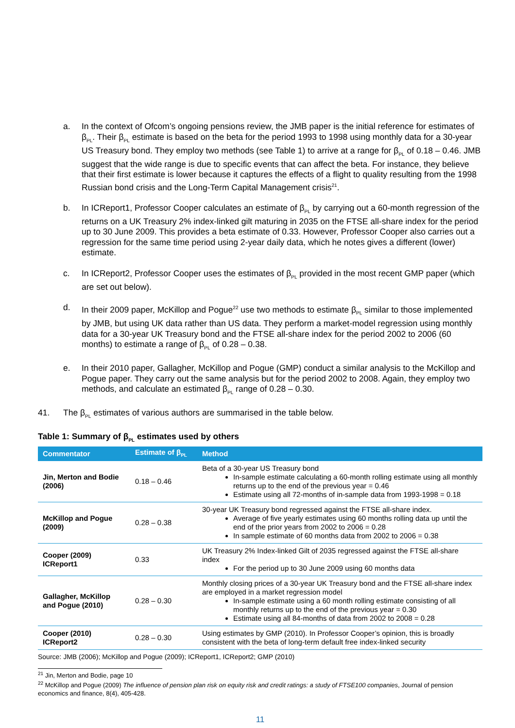a. In the context of Ofcom’s ongoing pensions review, the JMB paper is the initial reference for estimates of β<sub>PL</sub>. Their β<sub>PL</sub> estimate is based on the beta for the period 1993 to 1998 using monthly data for a 30-year US Treasury bond. They employ two methods (see Table 1) to arrive at a range for β<sub>PL</sub> of 0.18 – 0.46. JMB suggest that the wide range is due to specific events that can affect the beta. For instance, they believe that their first estimate is lower because it captures the effects of a flight to quality resulting from the 1998 Russian bond crisis and the Long-Term Capital Management crisis<sup>21</sup>.
b. In ICReport1, Professor Cooper calculates an estimate of β<sub>PL</sub> by carrying out a 60-month regression of the returns on a UK Treasury 2% index-linked gilt maturing in 2035 on the FTSE all-share index for the period up to 30 June 2009. This provides a beta estimate of 0.33. However, Professor Cooper also carries out a regression for the same time period using 2-year daily data, which he notes gives a different (lower) estimate.
c. In ICReport2, Professor Cooper uses the estimates of β<sub>PL</sub> provided in the most recent GMP paper (which are set out below).
d. In their 2009 paper, McKillop and Pogue<sup>22</sup> use two methods to estimate β<sub>PL</sub> similar to those implemented by JMB, but using UK data rather than US data. They perform a market-model regression using monthly data for a 30-year UK Treasury bond and the FTSE all-share index for the period 2002 to 2006 (60 months) to estimate a range of β<sub>PL</sub> of 0.28 – 0.38.
e. In their 2010 paper, Gallagher, McKillop and Pogue (GMP) conduct a similar analysis to the McKillop and Pogue paper. They carry out the same analysis but for the period 2002 to 2008. Again, they employ two methods, and calculate an estimated β<sub>PL</sub> range of 0.28 – 0.30.
41. The β<sub>PL</sub> estimates of various authors are summarised in the table below.
Table 1: Summary of β<sub>PL</sub> estimates used by others
| Commentator | Estimate of β<sub>PL</sub> | Method |
| --- | --- | --- |
| Jin, Merton and Bodie (2006) | 0.18 – 0.46 | Beta of a 30-year US Treasury bond In-sample estimate calculating a 60-month rolling estimate using all monthly returns up to the end of the previous year = 0.46 Estimate using all 72-months of in-sample data from 1993-1998 = 0.18 |
| McKillop and Pogue (2009) | 0.28 – 0.38 | 30-year UK Treasury bond regressed against the FTSE all-share index. Average of five yearly estimates using 60 months rolling data up until the end of the prior years from 2002 to 2006 = 0.28 In sample estimate of 60 months data from 2002 to 2006 = 0.38 |
| Cooper (2009) ICReport1 | 0.33 | UK Treasury 2% Index-linked Gilt of 2035 regressed against the FTSE all-share index For the period up to 30 June 2009 using 60 months data |
| Gallagher, McKillop and Pogue (2010) | 0.28 – 0.30 | Monthly closing prices of a 30-year UK Treasury bond and the FTSE all-share index are employed in a market regression model In-sample estimate using a 60 month rolling estimate consisting of all monthly returns up to the end of the previous year = 0.30 Estimate using all 84-months of data from 2002 to 2008 = 0.28 |
| Cooper (2010) ICReport2 | 0.28 – 0.30 | Using estimates by GMP (2010). In Professor Cooper’s opinion, this is broadly consistent with the beta of long-term default free index-linked security |
Source: JMB (2006); McKillop and Pogue (2009); ICReport1, ICReport2; GMP (2010)
<sup>21</sup> Jin, Merton and Bodie, page 10
<sup>22</sup> McKillop and Pogue (2009) The influence of pension plan risk on equity risk and credit ratings: a study of FTSE100 companies, Journal of pension economics and finance, 8(4), 405-428.
11